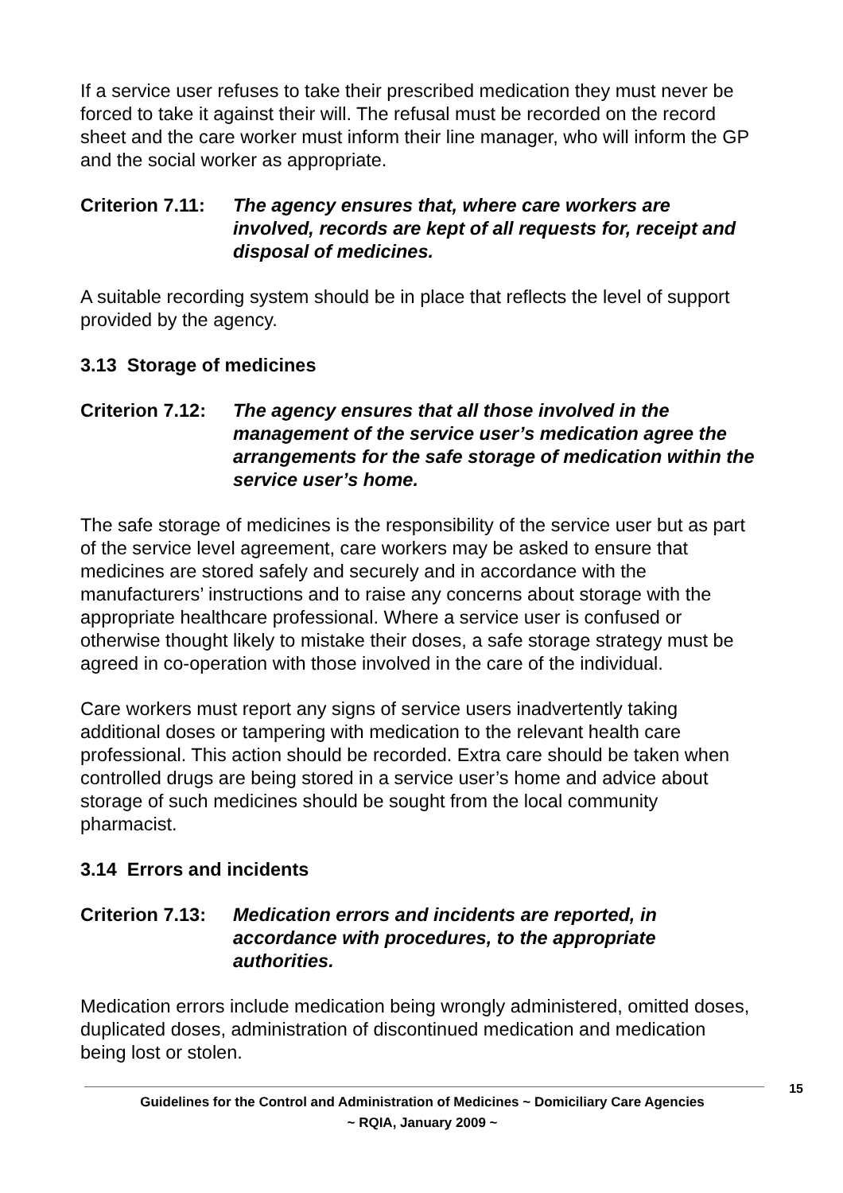If a service user refuses to take their prescribed medication they must never be forced to take it against their will. The refusal must be recorded on the record sheet and the care worker must inform their line manager, who will inform the GP and the social worker as appropriate.
Criterion 7.11:
The agency ensures that, where care workers are involved, records are kept of all requests for, receipt and disposal of medicines.
A suitable recording system should be in place that reflects the level of support provided by the agency.
3.13 Storage of medicines
Criterion 7.12:
The agency ensures that all those involved in the management of the service user’s medication agree the arrangements for the safe storage of medication within the service user’s home.
The safe storage of medicines is the responsibility of the service user but as part of the service level agreement, care workers may be asked to ensure that medicines are stored safely and securely and in accordance with the manufacturers’ instructions and to raise any concerns about storage with the appropriate healthcare professional. Where a service user is confused or otherwise thought likely to mistake their doses, a safe storage strategy must be agreed in co-operation with those involved in the care of the individual.
Care workers must report any signs of service users inadvertently taking additional doses or tampering with medication to the relevant health care professional. This action should be recorded. Extra care should be taken when controlled drugs are being stored in a service user’s home and advice about storage of such medicines should be sought from the local community pharmacist.
3.14 Errors and incidents
Criterion 7.13:
Medication errors and incidents are reported, in accordance with procedures, to the appropriate authorities.
Medication errors include medication being wrongly administered, omitted doses, duplicated doses, administration of discontinued medication and medication being lost or stolen.
15
Guidelines for the Control and Administration of Medicines ~ Domiciliary Care Agencies
~ RQIA, January 2009 ~